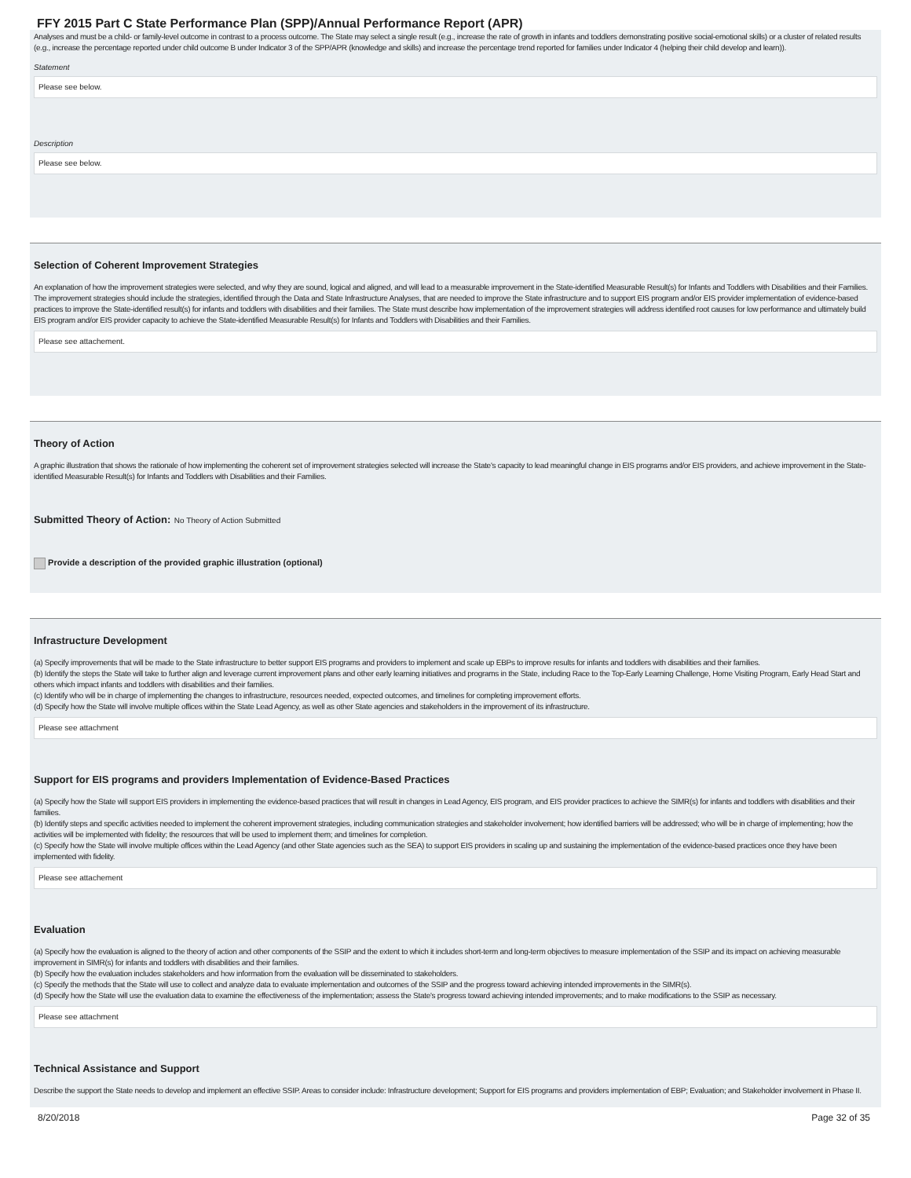FFY 2015 Part C State Performance Plan (SPP)/Annual Performance Report (APR)
Analyses and must be a child- or family-level outcome in contrast to a process outcome. The State may select a single result (e.g., increase the rate of growth in infants and toddlers demonstrating positive social-emotional skills) or a cluster of related results (e.g., increase the percentage reported under child outcome B under Indicator 3 of the SPP/APR (knowledge and skills) and increase the percentage trend reported for families under Indicator 4 (helping their child develop and learn)).
Statement
Please see below.
Description
Please see below.
Selection of Coherent Improvement Strategies
An explanation of how the improvement strategies were selected, and why they are sound, logical and aligned, and will lead to a measurable improvement in the State-identified Measurable Result(s) for Infants and Toddlers with Disabilities and their Families. The improvement strategies should include the strategies, identified through the Data and State Infrastructure Analyses, that are needed to improve the State infrastructure and to support EIS program and/or EIS provider implementation of evidence-based practices to improve the State-identified result(s) for infants and toddlers with disabilities and their families. The State must describe how implementation of the improvement strategies will address identified root causes for low performance and ultimately build EIS program and/or EIS provider capacity to achieve the State-identified Measurable Result(s) for Infants and Toddlers with Disabilities and their Families.
Please see attachement.
Theory of Action
A graphic illustration that shows the rationale of how implementing the coherent set of improvement strategies selected will increase the State's capacity to lead meaningful change in EIS programs and/or EIS providers, and achieve improvement in the State-identified Measurable Result(s) for Infants and Toddlers with Disabilities and their Families.
Submitted Theory of Action: No Theory of Action Submitted
Provide a description of the provided graphic illustration (optional)
Infrastructure Development
(a) Specify improvements that will be made to the State infrastructure to better support EIS programs and providers to implement and scale up EBPs to improve results for infants and toddlers with disabilities and their families.
(b) Identify the steps the State will take to further align and leverage current improvement plans and other early learning initiatives and programs in the State, including Race to the Top-Early Learning Challenge, Home Visiting Program, Early Head Start and others which impact infants and toddlers with disabilities and their families.
(c) Identify who will be in charge of implementing the changes to infrastructure, resources needed, expected outcomes, and timelines for completing improvement efforts.
(d) Specify how the State will involve multiple offices within the State Lead Agency, as well as other State agencies and stakeholders in the improvement of its infrastructure.
Please see attachment
Support for EIS programs and providers Implementation of Evidence-Based Practices
(a) Specify how the State will support EIS providers in implementing the evidence-based practices that will result in changes in Lead Agency, EIS program, and EIS provider practices to achieve the SIMR(s) for infants and toddlers with disabilities and their families.
(b) Identify steps and specific activities needed to implement the coherent improvement strategies, including communication strategies and stakeholder involvement; how identified barriers will be addressed; who will be in charge of implementing; how the activities will be implemented with fidelity; the resources that will be used to implement them; and timelines for completion.
(c) Specify how the State will involve multiple offices within the Lead Agency (and other State agencies such as the SEA) to support EIS providers in scaling up and sustaining the implementation of the evidence-based practices once they have been implemented with fidelity.
Please see attachement
Evaluation
(a) Specify how the evaluation is aligned to the theory of action and other components of the SSIP and the extent to which it includes short-term and long-term objectives to measure implementation of the SSIP and its impact on achieving measurable improvement in SIMR(s) for infants and toddlers with disabilities and their families.
(b) Specify how the evaluation includes stakeholders and how information from the evaluation will be disseminated to stakeholders.
(c) Specify the methods that the State will use to collect and analyze data to evaluate implementation and outcomes of the SSIP and the progress toward achieving intended improvements in the SIMR(s).
(d) Specify how the State will use the evaluation data to examine the effectiveness of the implementation; assess the State's progress toward achieving intended improvements; and to make modifications to the SSIP as necessary.
Please see attachment
Technical Assistance and Support
Describe the support the State needs to develop and implement an effective SSIP. Areas to consider include: Infrastructure development; Support for EIS programs and providers implementation of EBP; Evaluation; and Stakeholder involvement in Phase II.
8/20/2018 Page 32 of 35